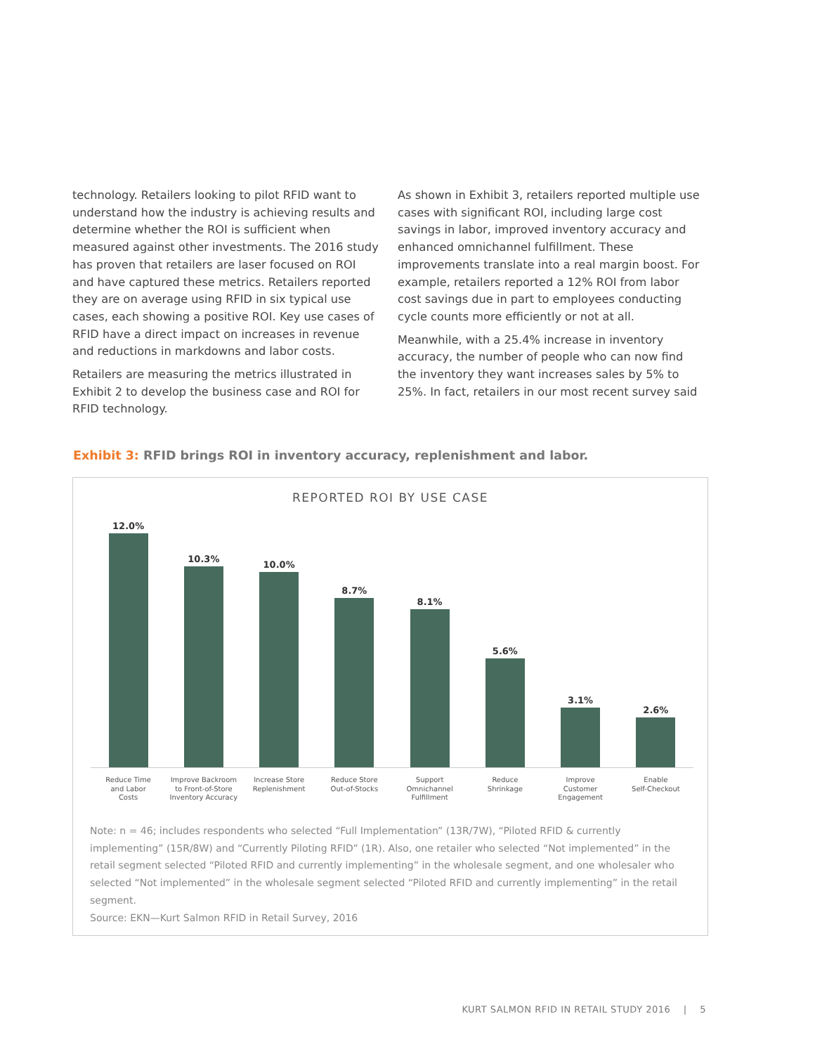technology. Retailers looking to pilot RFID want to understand how the industry is achieving results and determine whether the ROI is sufficient when measured against other investments. The 2016 study has proven that retailers are laser focused on ROI and have captured these metrics. Retailers reported they are on average using RFID in six typical use cases, each showing a positive ROI. Key use cases of RFID have a direct impact on increases in revenue and reductions in markdowns and labor costs.
Retailers are measuring the metrics illustrated in Exhibit 2 to develop the business case and ROI for RFID technology.
As shown in Exhibit 3, retailers reported multiple use cases with significant ROI, including large cost savings in labor, improved inventory accuracy and enhanced omnichannel fulfillment. These improvements translate into a real margin boost. For example, retailers reported a 12% ROI from labor cost savings due in part to employees conducting cycle counts more efficiently or not at all.
Meanwhile, with a 25.4% increase in inventory accuracy, the number of people who can now find the inventory they want increases sales by 5% to 25%. In fact, retailers in our most recent survey said
Exhibit 3: RFID brings ROI in inventory accuracy, replenishment and labor.
REPORTED ROI BY USE CASE
12.0%
10.3%
10.0%
8.7%
8.1%
5.6%
3.1%
2.6%
Reduce Time
and Labor
Costs
Improve Backroom
to Front-of-Store
Inventory Accuracy
Increase Store
Replenishment
Reduce Store
Out-of-Stocks
Support
Omnichannel
Fulfillment
Reduce
Shrinkage
Improve
Customer
Engagement
Enable
Self-Checkout
Note: n = 46; includes respondents who selected “Full Implementation” (13R/7W), “Piloted RFID & currently implementing” (15R/8W) and “Currently Piloting RFID” (1R). Also, one retailer who selected “Not implemented” in the retail segment selected “Piloted RFID and currently implementing” in the wholesale segment, and one wholesaler who selected “Not implemented” in the wholesale segment selected “Piloted RFID and currently implementing” in the retail segment.
Source: EKN—Kurt Salmon RFID in Retail Survey, 2016
KURT SALMON RFID IN RETAIL STUDY 2016 | 5